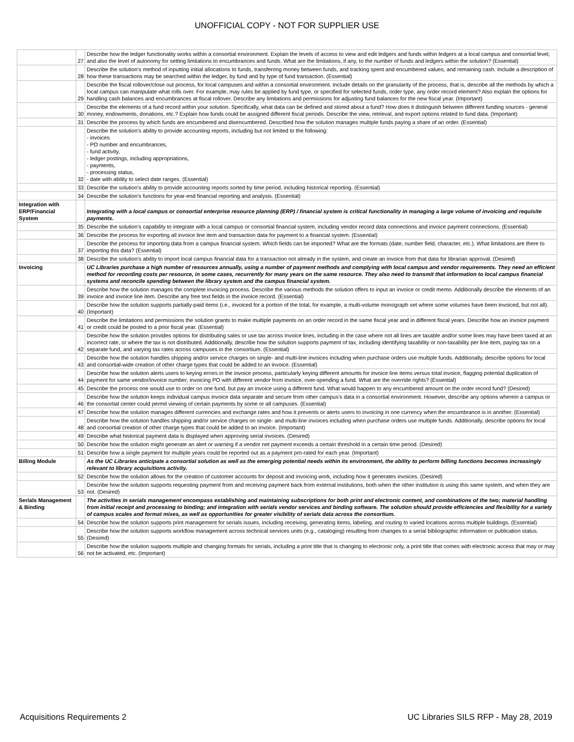UNOFFICIAL COPY - NOT FOR SUPPLIER USE
| | 27 | Describe how the ledger functionality works within a consortial environment. Explain the levels of access to view and edit ledgers and funds within ledgers at a local campus and consortial level, and also the level of autonomy for setting limitations to encumbrances and funds. What are the limitations, if any, to the number of funds and ledgers within the solution? (Essential) |
| | 28 | Describe the solution's method of inputting initial allocations to funds, transferring money between funds, and tracking spent and encumbered values, and remaining cash. Include a description of how these transactions may be searched within the ledger, by fund and by type of fund transaction. (Essential) |
| | 29 | Describe the fiscal rollover/close out process, for local campuses and within a consortial environment. Include details on the granularity of the process, that is, describe all the methods by which a local campus can manipulate what rolls over. For example, may rules be applied by fund type, or specified for selected funds, order type, any order record element? Also explain the options for handling cash balances and encumbrances at fiscal rollover. Describe any limitations and permissions for adjusting fund balances for the new fiscal year. (Important) |
| | 30 | Describe the elements of a fund record within your solution. Specifically, what data can be defined and stored about a fund? How does it distinguish between different funding sources - general money, endowments, donations, etc.? Explain how funds could be assigned different fiscal periods. Describe the view, retrieval, and export options related to fund data. (Important) |
| | 31 | Describe the process by which funds are encumbered and disencumbered. Described how the solution manages multiple funds paying a share of an order. (Essential) |
| | 32 | Describe the solution's ability to provide accounting reports, including but not limited to the following: - invoices - PO number and encumbrances, - fund activity, - ledger postings, including appropriations, - payments, - processing status, - date with ability to select date ranges. (Essential) |
| | 33 | Describe the solution's ability to provide accounting reports sorted by time period, including historical reporting. (Essential) |
| | 34 | Describe the solution's functions for year-end financial reporting and analysis. (Essential) |
| Integration with ERP/Financial System | | Integrating with a local campus or consortial enterprise resource planning (ERP) / financial system is critical functionality in managing a large volume of invoicing and requisite payments. |
| | 35 | Describe the solution's capability to integrate with a local campus or consortial financial system, including vendor record data connections and invoice payment connections. (Essential) |
| | 36 | Describe the process for exporting all invoice line item and transaction data for payment to a financial system. (Essential) |
| | 37 | Describe the process for importing data from a campus financial system. Which fields can be imported? What are the formats (date, number field, character, etc.). What limitations are there to importing this data? (Essential) |
| | 38 | Describe the solution's ability to import local campus financial data for a transaction not already in the system, and create an invoice from that data for librarian approval. (Desired) |
| Invoicing | | UC Libraries purchase a high number of resources annually, using a number of payment methods and complying with local campus and vendor requirements. They need an efficient method for recording costs per resource, in some cases, recurrently for many years on the same resource. They also need to transmit that information to local campus financial systems and reconcile spending between the library system and the campus financial system. |
| | 39 | Describe how the solution manages the complete invoicing process. Describe the various methods the solution offers to input an invoice or credit memo. Additionally describe the elements of an invoice and invoice line item. Describe any free text fields in the invoice record. (Essential) |
| | 40 | Describe how the solution supports partially-paid items (i.e., invoiced for a portion of the total, for example, a multi-volume monograph set where some volumes have been invoiced, but not all). (Important) |
| | 41 | Describe the limitations and permissions the solution grants to make multiple payments on an order record in the same fiscal year and in different fiscal years. Describe how an invoice payment or credit could be posted to a prior fiscal year. (Essential) |
| | 42 | Describe how the solution provides options for distributing sales or use tax across invoice lines, including in the case where not all lines are taxable and/or some lines may have been taxed at an incorrect rate, or where the tax is not distributed. Additionally, describe how the solution supports payment of tax, including identifying taxability or non-taxability per line item, paying tax on a separate fund, and varying tax rates across campuses in the consortium. (Essential) |
| | 43 | Describe how the solution handles shipping and/or service charges on single- and multi-line invoices including when purchase orders use multiple funds. Additionally, describe options for local and consortial-wide creation of other charge types that could be added to an invoice. (Essential) |
| | 44 | Describe how the solution alerts users to keying errors in the invoice process, particularly keying different amounts for invoice line items versus total invoice, flagging potential duplication of payment for same vendor/invoice number, invoicing PO with different vendor from invoice, over-spending a fund. What are the override rights? (Essential) |
| | 45 | Describe the process one would use to order on one fund, but pay an invoice using a different fund. What would happen to any encumbered amount on the order record fund? (Desired) |
| | 46 | Describe how the solution keeps individual campus invoice data separate and secure from other campus's data in a consortial environment. However, describe any options wherein a campus or the consortial center could permit viewing of certain payments by some or all campuses. (Essential) |
| | 47 | Describe how the solution manages different currencies and exchange rates and how it prevents or alerts users to invoicing in one currency when the encumbrance is in another. (Essential) |
| | 48 | Describe how the solution handles shipping and/or service charges on single- and multi-line invoices including when purchase orders use multiple funds. Additionally, describe options for local and consortial creation of other charge types that could be added to an invoice. (Important) |
| | 49 | Describe what historical payment data is displayed when approving serial invoices. (Desired) |
| | 50 | Describe how the solution might generate an alert or warning if a vendor net payment exceeds a certain threshold in a certain time period. (Desired) |
| | 51 | Describe how a single payment for multiple years could be reported out as a payment pro-rated for each year. (Important) |
| Billing Module | | As the UC Libraries anticipate a consortial solution as well as the emerging potential needs within its environment, the ability to perform billing functions becomes increasingly relevant to library acquisitions activity. |
| | 52 | Describe how the solution allows for the creation of customer accounts for deposit and invoicing work, including how it generates invoices. (Desired) |
| | 53 | Describe how the solution supports requesting payment from and receiving payment back from external institutions, both when the other institution is using this same system, and when they are not. (Desired) |
| Serials Management & Binding | | The activities in serials management encompass establishing and maintaining subscriptions for both print and electronic content, and combinations of the two; material handling from initial receipt and processing to binding; and integration with serials vendor services and binding software. The solution should provide efficiencies and flexibility for a variety of campus scales and format mixes, as well as opportunities for greater visibility of serials data across the consortium. |
| | 54 | Describe how the solution supports print management for serials issues, including receiving, generating items, labeling, and routing to varied locations across multiple buildings. (Essential) |
| | 55 | Describe how the solution supports workflow management across technical services units (e.g., cataloging) resulting from changes to a serial bibliographic information or publication status. (Desired) |
| | 56 | Describe how the solution supports multiple and changing formats for serials, including a print title that is changing to electronic only, a print title that comes with electronic access that may or may not be activated, etc. (Important) |
Acquisitions Requirements 2 UC Libraries SILS RFP - May 28, 2019